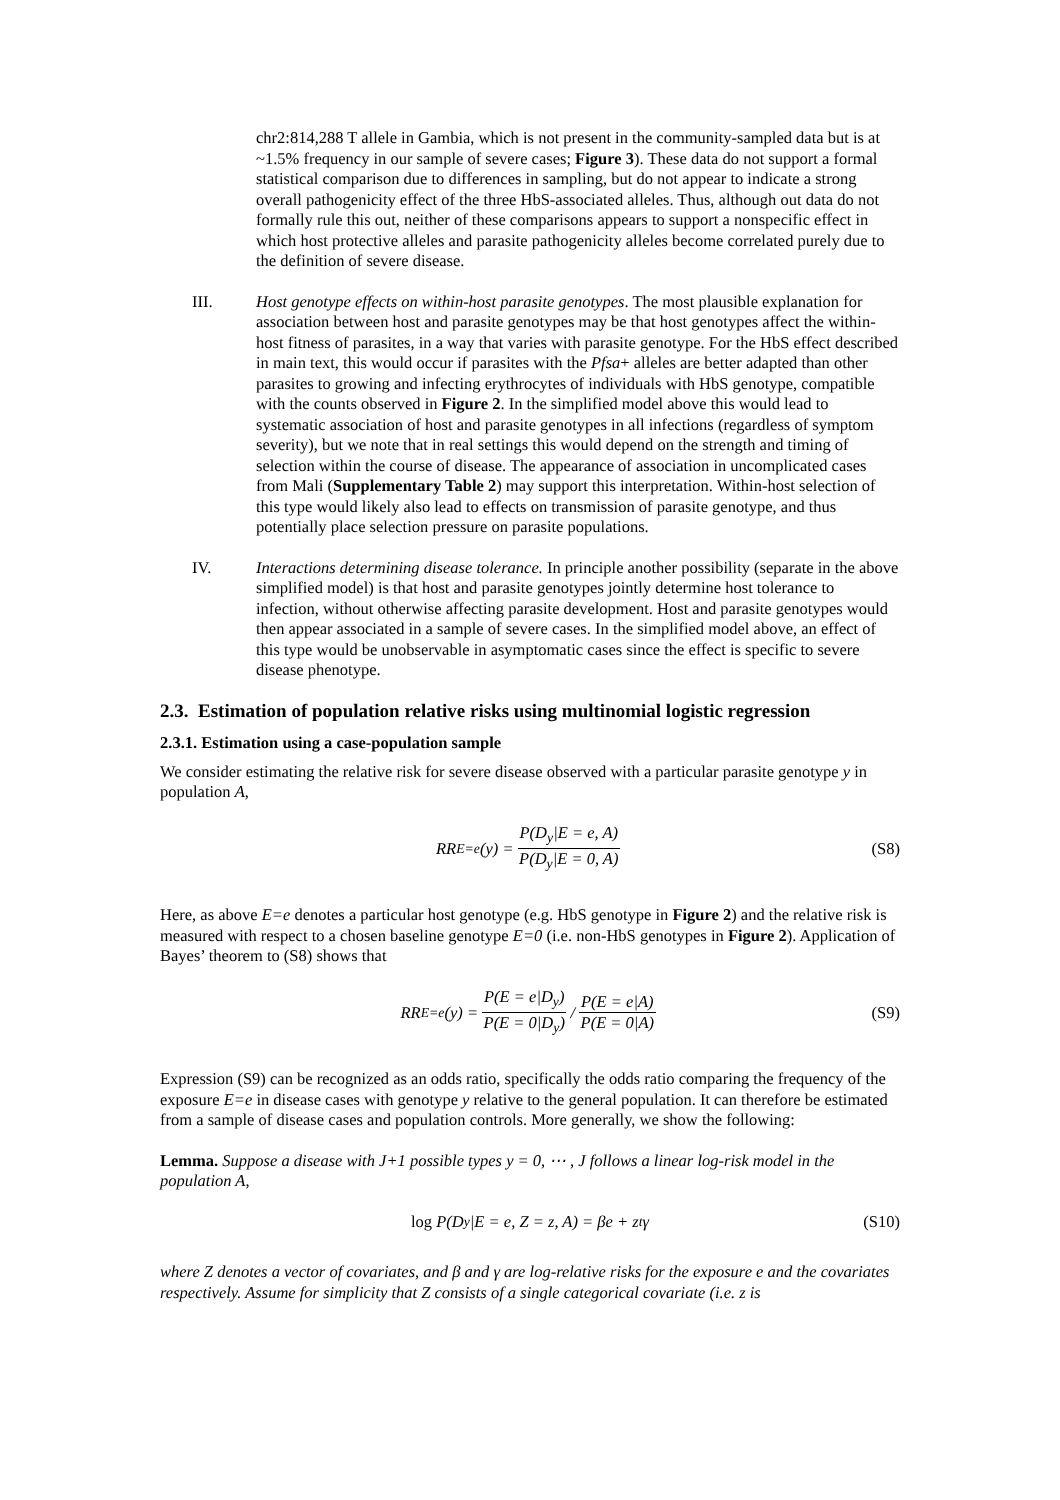chr2:814,288 T allele in Gambia, which is not present in the community-sampled data but is at ~1.5% frequency in our sample of severe cases; Figure 3). These data do not support a formal statistical comparison due to differences in sampling, but do not appear to indicate a strong overall pathogenicity effect of the three HbS-associated alleles. Thus, although out data do not formally rule this out, neither of these comparisons appears to support a nonspecific effect in which host protective alleles and parasite pathogenicity alleles become correlated purely due to the definition of severe disease.
III. Host genotype effects on within-host parasite genotypes. The most plausible explanation for association between host and parasite genotypes may be that host genotypes affect the within-host fitness of parasites, in a way that varies with parasite genotype. For the HbS effect described in main text, this would occur if parasites with the Pfsa+ alleles are better adapted than other parasites to growing and infecting erythrocytes of individuals with HbS genotype, compatible with the counts observed in Figure 2. In the simplified model above this would lead to systematic association of host and parasite genotypes in all infections (regardless of symptom severity), but we note that in real settings this would depend on the strength and timing of selection within the course of disease. The appearance of association in uncomplicated cases from Mali (Supplementary Table 2) may support this interpretation. Within-host selection of this type would likely also lead to effects on transmission of parasite genotype, and thus potentially place selection pressure on parasite populations.
IV. Interactions determining disease tolerance. In principle another possibility (separate in the above simplified model) is that host and parasite genotypes jointly determine host tolerance to infection, without otherwise affecting parasite development. Host and parasite genotypes would then appear associated in a sample of severe cases. In the simplified model above, an effect of this type would be unobservable in asymptomatic cases since the effect is specific to severe disease phenotype.
2.3. Estimation of population relative risks using multinomial logistic regression
2.3.1. Estimation using a case-population sample
We consider estimating the relative risk for severe disease observed with a particular parasite genotype y in population A,
RR<sub>E=e</sub>(y) = P(D<sub>y</sub>|E = e, A) P(D<sub>y</sub>|E = 0, A) (S8)
Here, as above E=e denotes a particular host genotype (e.g. HbS genotype in Figure 2) and the relative risk is measured with respect to a chosen baseline genotype E=0 (i.e. non-HbS genotypes in Figure 2). Application of Bayes’ theorem to (S8) shows that
RR<sub>E=e</sub>(y) = P(E = e|D<sub>y</sub>) P(E = 0|D<sub>y</sub>) / P(E = e|A) P(E = 0|A) (S9)
Expression (S9) can be recognized as an odds ratio, specifically the odds ratio comparing the frequency of the exposure E=e in disease cases with genotype y relative to the general population. It can therefore be estimated from a sample of disease cases and population controls. More generally, we show the following:
Lemma. Suppose a disease with J+1 possible types y = 0, ⋯ , J follows a linear log-risk model in the population A,
log P(D<sub>y</sub>|E = e, Z = z, A) = βe + z<sup>t</sup>γ (S10)
where Z denotes a vector of covariates, and β and γ are log-relative risks for the exposure e and the covariates respectively. Assume for simplicity that Z consists of a single categorical covariate (i.e. z is